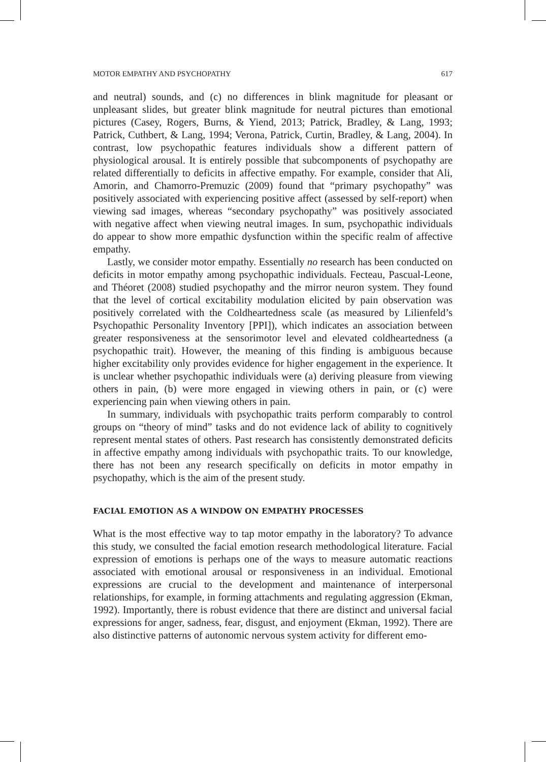MOTOR EMPATHY AND PSYCHOPATHY 617
and neutral) sounds, and (c) no differences in blink magnitude for pleasant or unpleasant slides, but greater blink magnitude for neutral pictures than emotional pictures (Casey, Rogers, Burns, & Yiend, 2013; Patrick, Bradley, & Lang, 1993; Patrick, Cuthbert, & Lang, 1994; Verona, Patrick, Curtin, Bradley, & Lang, 2004). In contrast, low psychopathic features individuals show a different pattern of physiological arousal. It is entirely possible that subcomponents of psychopathy are related differentially to deficits in affective empathy. For example, consider that Ali, Amorin, and Chamorro-Premuzic (2009) found that “primary psychopathy” was positively associated with experiencing positive affect (assessed by self-report) when viewing sad images, whereas “secondary psychopathy” was positively associated with negative affect when viewing neutral images. In sum, psychopathic individuals do appear to show more empathic dysfunction within the specific realm of affective empathy.
Lastly, we consider motor empathy. Essentially no research has been conducted on deficits in motor empathy among psychopathic individuals. Fecteau, Pascual-Leone, and Théoret (2008) studied psychopathy and the mirror neuron system. They found that the level of cortical excitability modulation elicited by pain observation was positively correlated with the Coldheartedness scale (as measured by Lilienfeld’s Psychopathic Personality Inventory [PPI]), which indicates an association between greater responsiveness at the sensorimotor level and elevated coldheartedness (a psychopathic trait). However, the meaning of this finding is ambiguous because higher excitability only provides evidence for higher engagement in the experience. It is unclear whether psychopathic individuals were (a) deriving pleasure from viewing others in pain, (b) were more engaged in viewing others in pain, or (c) were experiencing pain when viewing others in pain.
In summary, individuals with psychopathic traits perform comparably to control groups on “theory of mind” tasks and do not evidence lack of ability to cognitively represent mental states of others. Past research has consistently demonstrated deficits in affective empathy among individuals with psychopathic traits. To our knowledge, there has not been any research specifically on deficits in motor empathy in psychopathy, which is the aim of the present study.
FACIAL EMOTION AS A WINDOW ON EMPATHY PROCESSES
What is the most effective way to tap motor empathy in the laboratory? To advance this study, we consulted the facial emotion research methodological literature. Facial expression of emotions is perhaps one of the ways to measure automatic reactions associated with emotional arousal or responsiveness in an individual. Emotional expressions are crucial to the development and maintenance of interpersonal relationships, for example, in forming attachments and regulating aggression (Ekman, 1992). Importantly, there is robust evidence that there are distinct and universal facial expressions for anger, sadness, fear, disgust, and enjoyment (Ekman, 1992). There are also distinctive patterns of autonomic nervous system activity for different emo-